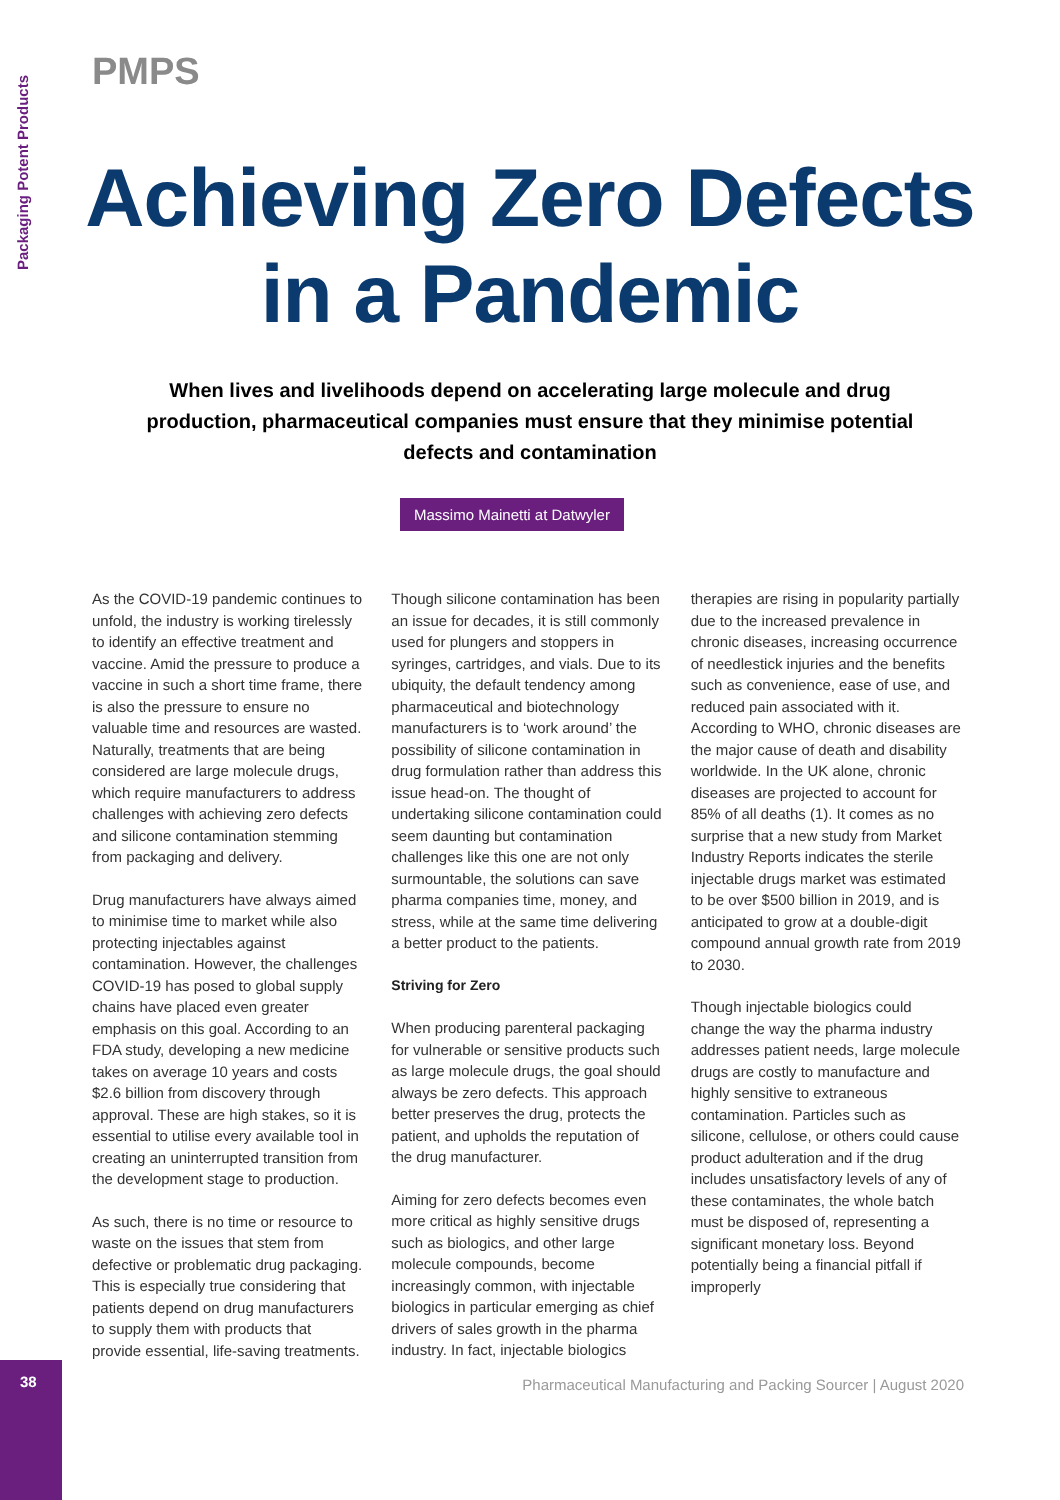Packaging Potent Products
PMPS
Achieving Zero Defects
in a Pandemic
When lives and livelihoods depend on accelerating large molecule and drug production, pharmaceutical companies must ensure that they minimise potential defects and contamination
Massimo Mainetti at Datwyler
As the COVID-19 pandemic continues to unfold, the industry is working tirelessly to identify an effective treatment and vaccine. Amid the pressure to produce a vaccine in such a short time frame, there is also the pressure to ensure no valuable time and resources are wasted. Naturally, treatments that are being considered are large molecule drugs, which require manufacturers to address challenges with achieving zero defects and silicone contamination stemming from packaging and delivery.
Drug manufacturers have always aimed to minimise time to market while also protecting injectables against contamination. However, the challenges COVID-19 has posed to global supply chains have placed even greater emphasis on this goal. According to an FDA study, developing a new medicine takes on average 10 years and costs $2.6 billion from discovery through approval. These are high stakes, so it is essential to utilise every available tool in creating an uninterrupted transition from the development stage to production.
As such, there is no time or resource to waste on the issues that stem from defective or problematic drug packaging. This is especially true considering that patients depend on drug manufacturers to supply them with products that provide essential, life-saving treatments.
Though silicone contamination has been an issue for decades, it is still commonly used for plungers and stoppers in syringes, cartridges, and vials. Due to its ubiquity, the default tendency among pharmaceutical and biotechnology manufacturers is to ‘work around’ the possibility of silicone contamination in drug formulation rather than address this issue head-on. The thought of undertaking silicone contamination could seem daunting but contamination challenges like this one are not only surmountable, the solutions can save pharma companies time, money, and stress, while at the same time delivering a better product to the patients.
Striving for Zero
When producing parenteral packaging for vulnerable or sensitive products such as large molecule drugs, the goal should always be zero defects. This approach better preserves the drug, protects the patient, and upholds the reputation of the drug manufacturer.
Aiming for zero defects becomes even more critical as highly sensitive drugs such as biologics, and other large molecule compounds, become increasingly common, with injectable biologics in particular emerging as chief drivers of sales growth in the pharma industry. In fact, injectable biologics therapies are rising in popularity partially due to the increased prevalence in chronic diseases, increasing occurrence of needlestick injuries and the benefits such as convenience, ease of use, and reduced pain associated with it. According to WHO, chronic diseases are the major cause of death and disability worldwide. In the UK alone, chronic diseases are projected to account for 85% of all deaths (1). It comes as no surprise that a new study from Market Industry Reports indicates the sterile injectable drugs market was estimated to be over $500 billion in 2019, and is anticipated to grow at a double-digit compound annual growth rate from 2019 to 2030.
Though injectable biologics could change the way the pharma industry addresses patient needs, large molecule drugs are costly to manufacture and highly sensitive to extraneous contamination. Particles such as silicone, cellulose, or others could cause product adulteration and if the drug includes unsatisfactory levels of any of these contaminates, the whole batch must be disposed of, representing a significant monetary loss. Beyond potentially being a financial pitfall if improperly
38
Pharmaceutical Manufacturing and Packing Sourcer | August 2020